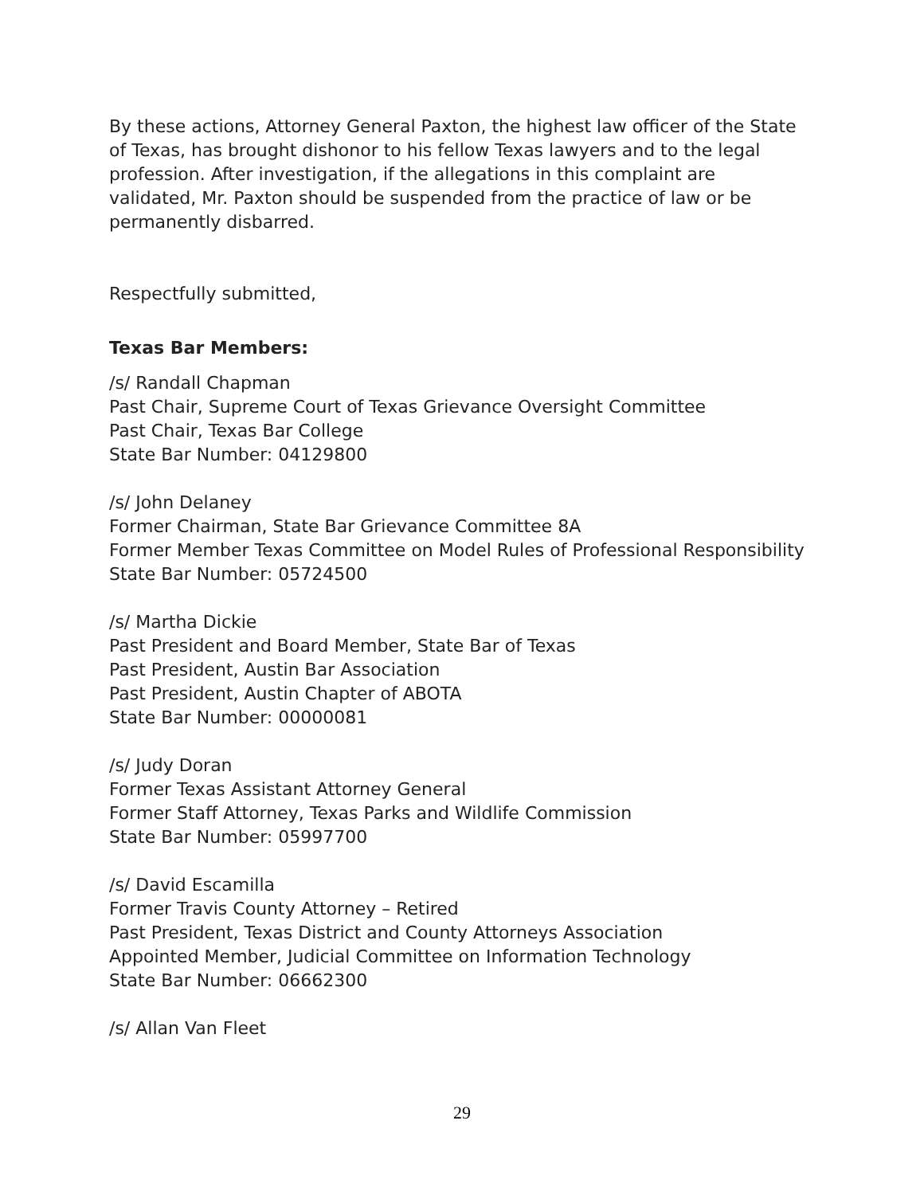By these actions, Attorney General Paxton, the highest law officer of the State of Texas, has brought dishonor to his fellow Texas lawyers and to the legal profession. After investigation, if the allegations in this complaint are validated, Mr. Paxton should be suspended from the practice of law or be permanently disbarred.
Respectfully submitted,
Texas Bar Members:
/s/ Randall Chapman
Past Chair, Supreme Court of Texas Grievance Oversight Committee
Past Chair, Texas Bar College
State Bar Number: 04129800
/s/ John Delaney
Former Chairman, State Bar Grievance Committee 8A
Former Member Texas Committee on Model Rules of Professional Responsibility
State Bar Number: 05724500
/s/ Martha Dickie
Past President and Board Member, State Bar of Texas
Past President, Austin Bar Association
Past President, Austin Chapter of ABOTA
State Bar Number: 00000081
/s/ Judy Doran
Former Texas Assistant Attorney General
Former Staff Attorney, Texas Parks and Wildlife Commission
State Bar Number: 05997700
/s/ David Escamilla
Former Travis County Attorney – Retired
Past President, Texas District and County Attorneys Association
Appointed Member, Judicial Committee on Information Technology
State Bar Number: 06662300
/s/ Allan Van Fleet
29